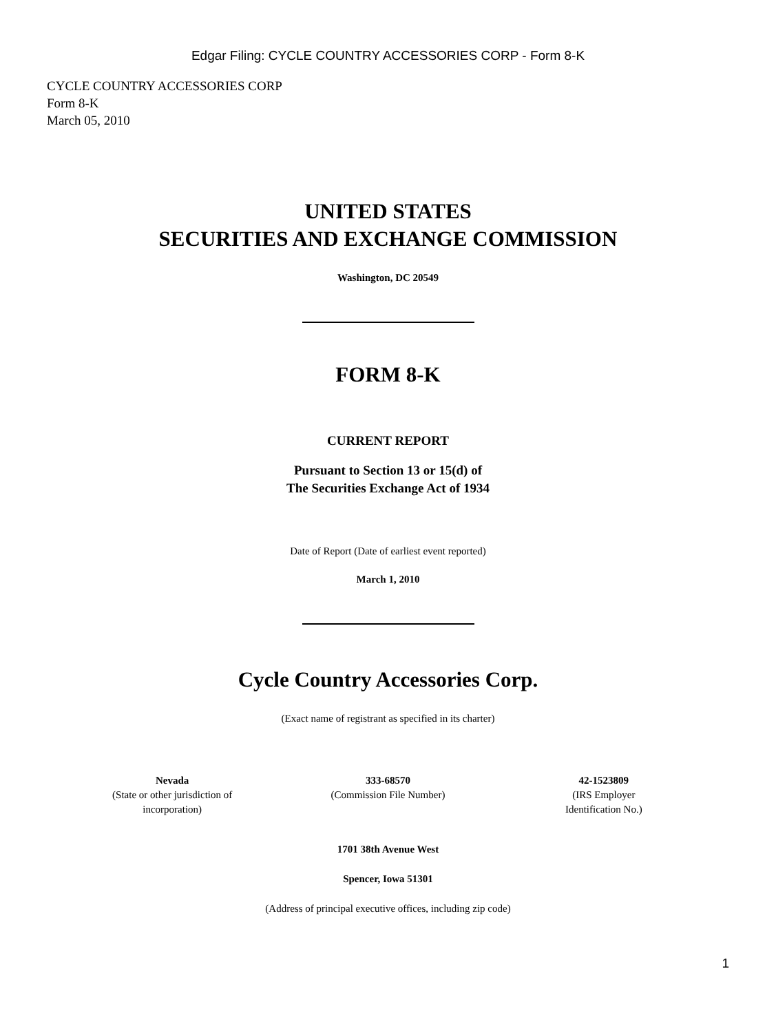Edgar Filing: CYCLE COUNTRY ACCESSORIES CORP - Form 8-K
CYCLE COUNTRY ACCESSORIES CORP
Form 8-K
March 05, 2010
UNITED STATES
SECURITIES AND EXCHANGE COMMISSION
Washington, DC 20549
FORM 8-K
CURRENT REPORT
Pursuant to Section 13 or 15(d) of
The Securities Exchange Act of 1934
Date of Report (Date of earliest event reported)
March 1, 2010
Cycle Country Accessories Corp.
(Exact name of registrant as specified in its charter)
| Nevada (State or other jurisdiction of incorporation) | 333-68570 (Commission File Number) | 42-1523809 (IRS Employer Identification No.) |
1701 38th Avenue West
Spencer, Iowa 51301
(Address of principal executive offices, including zip code)
1